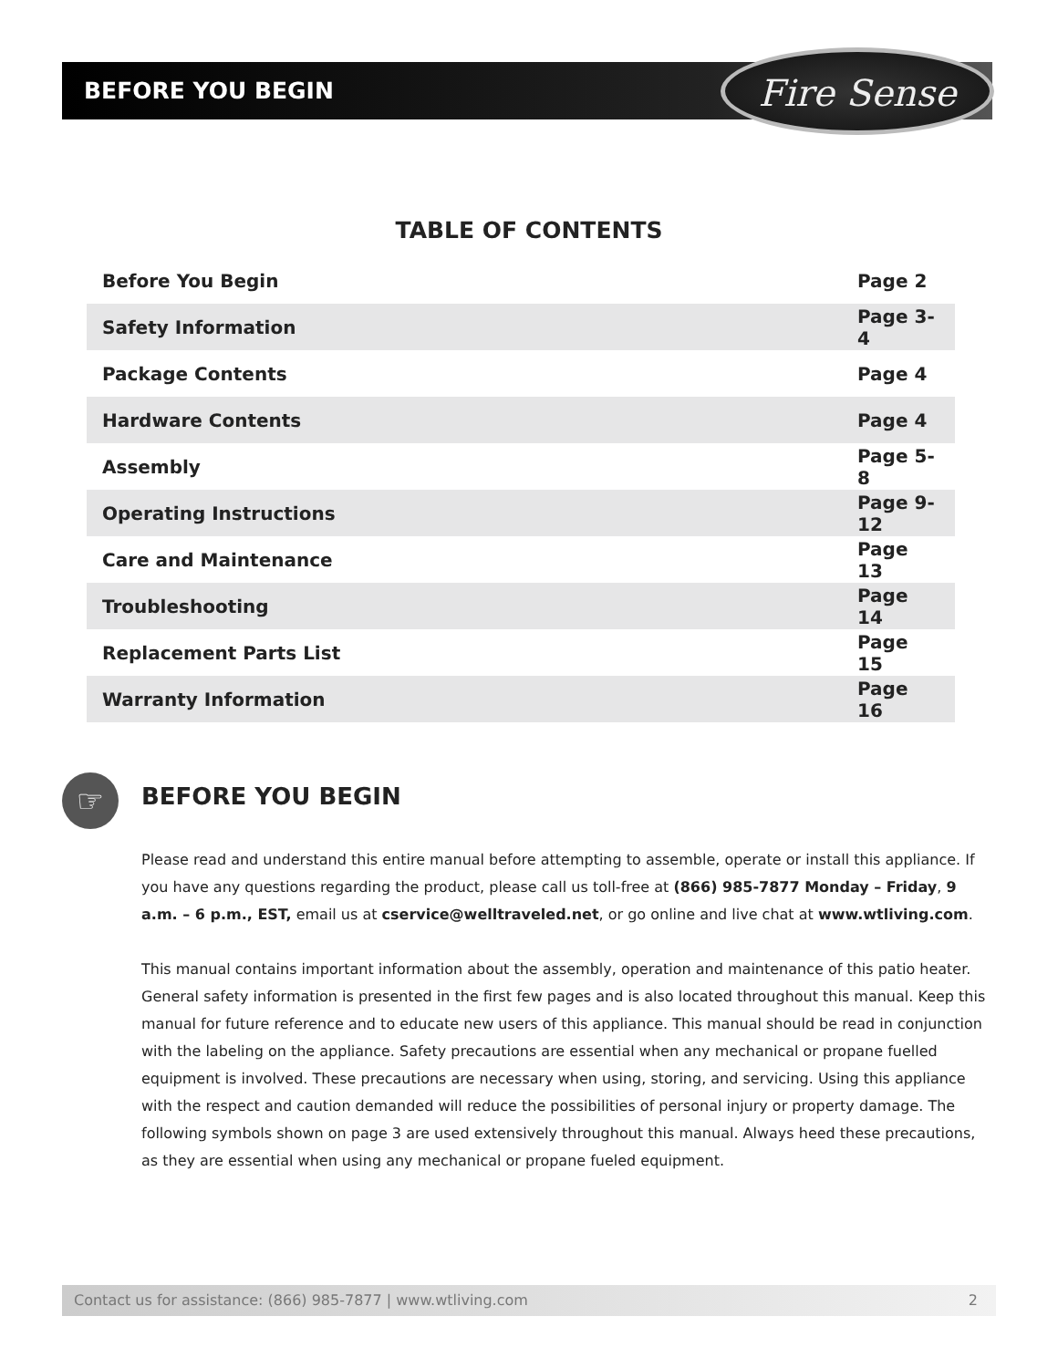BEFORE YOU BEGIN Fire Sense
TABLE OF CONTENTS
| Before You Begin | Page 2 |
| Safety Information | Page 3-4 |
| Package Contents | Page 4 |
| Hardware Contents | Page 4 |
| Assembly | Page 5-8 |
| Operating Instructions | Page 9-12 |
| Care and Maintenance | Page 13 |
| Troubleshooting | Page 14 |
| Replacement Parts List | Page 15 |
| Warranty Information | Page 16 |
☞ BEFORE YOU BEGIN
Please read and understand this entire manual before attempting to assemble, operate or install this appliance. If you have any questions regarding the product, please call us toll-free at (866) 985-7877 Monday – Friday, 9 a.m. – 6 p.m., EST, email us at cservice@welltraveled.net, or go online and live chat at www.wtliving.com.
This manual contains important information about the assembly, operation and maintenance of this patio heater. General safety information is presented in the first few pages and is also located throughout this manual. Keep this manual for future reference and to educate new users of this appliance. This manual should be read in conjunction with the labeling on the appliance. Safety precautions are essential when any mechanical or propane fuelled equipment is involved. These precautions are necessary when using, storing, and servicing. Using this appliance with the respect and caution demanded will reduce the possibilities of personal injury or property damage. The following symbols shown on page 3 are used extensively throughout this manual. Always heed these precautions, as they are essential when using any mechanical or propane fueled equipment.
Contact us for assistance: (866) 985-7877 | www.wtliving.com 2